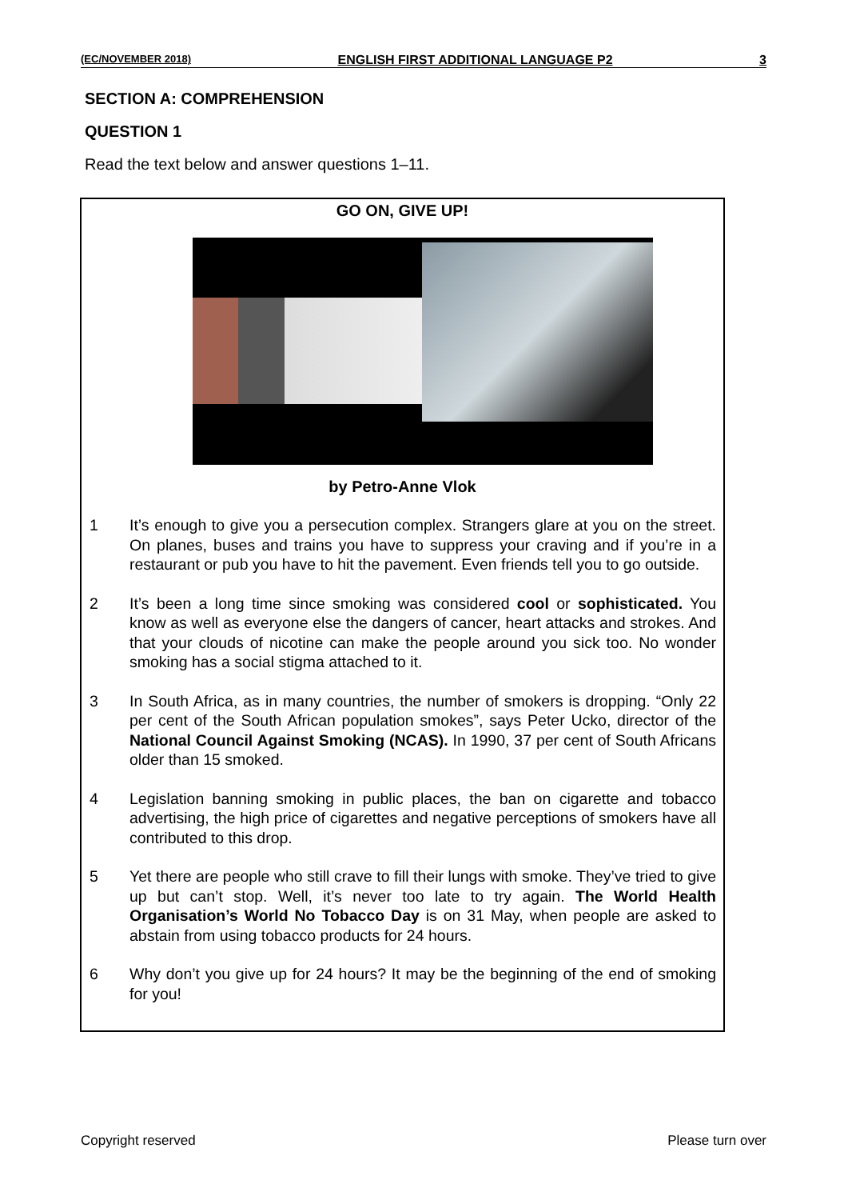(EC/NOVEMBER 2018) ENGLISH FIRST ADDITIONAL LANGUAGE P2 3
SECTION A: COMPREHENSION
QUESTION 1
Read the text below and answer questions 1–11.
GO ON, GIVE UP!
by Petro-Anne Vlok
1 It’s enough to give you a persecution complex. Strangers glare at you on the street. On planes, buses and trains you have to suppress your craving and if you’re in a restaurant or pub you have to hit the pavement. Even friends tell you to go outside.
2 It’s been a long time since smoking was considered cool or sophisticated. You know as well as everyone else the dangers of cancer, heart attacks and strokes. And that your clouds of nicotine can make the people around you sick too. No wonder smoking has a social stigma attached to it.
3 In South Africa, as in many countries, the number of smokers is dropping. “Only 22 per cent of the South African population smokes”, says Peter Ucko, director of the National Council Against Smoking (NCAS). In 1990, 37 per cent of South Africans older than 15 smoked.
4 Legislation banning smoking in public places, the ban on cigarette and tobacco advertising, the high price of cigarettes and negative perceptions of smokers have all contributed to this drop.
5 Yet there are people who still crave to fill their lungs with smoke. They’ve tried to give up but can’t stop. Well, it’s never too late to try again. The World Health Organisation’s World No Tobacco Day is on 31 May, when people are asked to abstain from using tobacco products for 24 hours.
6 Why don’t you give up for 24 hours? It may be the beginning of the end of smoking for you!
Copyright reserved Please turn over